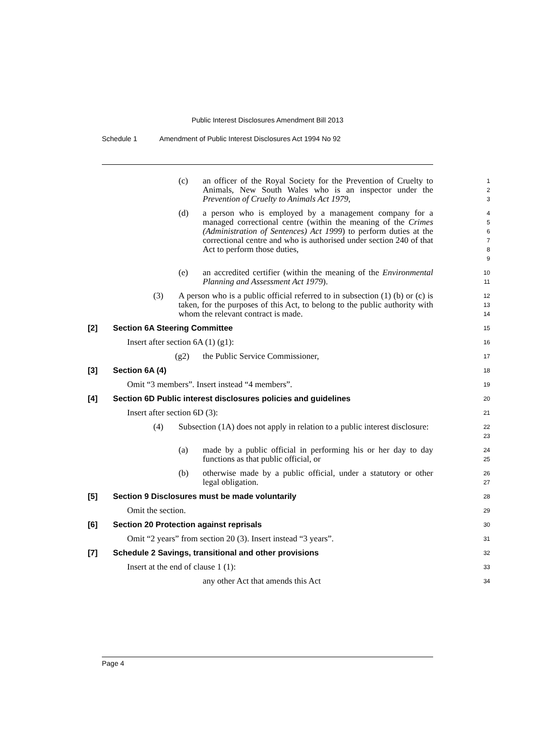Public Interest Disclosures Amendment Bill 2013
Schedule 1 Amendment of Public Interest Disclosures Act 1994 No 92
(c) an officer of the Royal Society for the Prevention of Cruelty to Animals, New South Wales who is an inspector under the Prevention of Cruelty to Animals Act 1979,
1
2
3
(d) a person who is employed by a management company for a managed correctional centre (within the meaning of the Crimes (Administration of Sentences) Act 1999) to perform duties at the correctional centre and who is authorised under section 240 of that Act to perform those duties,
4
5
6
7
8
9
(e) an accredited certifier (within the meaning of the Environmental Planning and Assessment Act 1979).
10
11
(3) A person who is a public official referred to in subsection (1) (b) or (c) is taken, for the purposes of this Act, to belong to the public authority with whom the relevant contract is made.
12
13
14
[2] Section 6A Steering Committee
15
Insert after section 6A (1) (g1):
16
(g2) the Public Service Commissioner,
17
[3] Section 6A (4)
18
Omit “3 members”. Insert instead “4 members”.
19
[4] Section 6D Public interest disclosures policies and guidelines
20
Insert after section 6D (3):
21
(4) Subsection (1A) does not apply in relation to a public interest disclosure:
22
23
(a) made by a public official in performing his or her day to day functions as that public official, or
24
25
(b) otherwise made by a public official, under a statutory or other legal obligation.
26
27
[5] Section 9 Disclosures must be made voluntarily
28
Omit the section.
29
[6] Section 20 Protection against reprisals
30
Omit “2 years” from section 20 (3). Insert instead “3 years”.
31
[7] Schedule 2 Savings, transitional and other provisions
32
Insert at the end of clause 1 (1):
33
any other Act that amends this Act
34
Page 4